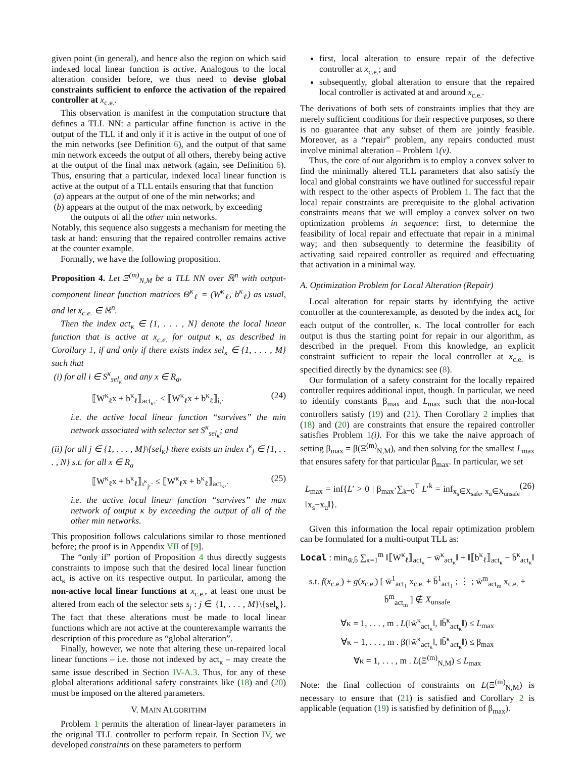given point (in general), and hence also the region on which said indexed local linear function is active. Analogous to the local alteration consider before, we thus need to devise global constraints sufficient to enforce the activation of the repaired controller at x<sub>c.e.</sub>.
This observation is manifest in the computation structure that defines a TLL NN: a particular affine function is active in the output of the TLL if and only if it is active in the output of one of the min networks (see Definition 6), and the output of that same min network exceeds the output of all others, thereby being active at the output of the final max network (again, see Definition 6). Thus, ensuring that a particular, indexed local linear function is active at the output of a TLL entails ensuring that that function
(a) appears at the output of one of the min networks; and
(b) appears at the output of the max network, by exceeding
the outputs of all the other min networks.
Notably, this sequence also suggests a mechanism for meeting the task at hand: ensuring that the repaired controller remains active at the counter example.
Formally, we have the following proposition.
Proposition 4. Let Ξ<sup>(m)</sup><sub>N,M</sub> be a TLL NN over ℝ<sup>n</sup> with output-component linear function matrices Θ<sup>κ</sup><sub>ℓ</sub> = (W<sup>κ</sup><sub>ℓ</sub>, b<sup>κ</sup><sub>ℓ</sub>) as usual, and let x<sub>c.e.</sub> ∈ ℝ<sup>n</sup>.
Then the index act<sub>κ</sub> ∈ {1, . . . , N} denote the local linear function that is active at x<sub>c.e.</sub> for output κ, as described in Corollary 1, if and only if there exists index sel<sub>κ</sub> ∈ {1, . . . , M} such that
(i) for all i ∈ S<sup>κ</sup><sub>sel<sub>κ</sub></sub> and any x ∈ R<sub>a</sub>,
⟦W<sup>κ</sup><sub>ℓ</sub>x + b<sup>κ</sup><sub>ℓ</sub>⟧<sub>act<sub>κ</sub>,·</sub> ≤ ⟦W<sup>κ</sup><sub>ℓ</sub>x + b<sup>κ</sup><sub>ℓ</sub>⟧<sub>i,·</sub> (24)
i.e. the active local linear function “survives” the min network associated with selector set S<sup>κ</sup><sub>sel<sub>κ</sub></sub>; and
(ii) for all j ∈ {1, . . . , M}\{sel<sub>κ</sub>} there exists an index ι<sup>κ</sup><sub>j</sub> ∈ {1, . . . , N} s.t. for all x ∈ R<sub>a</sub>
⟦W<sup>κ</sup><sub>ℓ</sub>x + b<sup>κ</sup><sub>ℓ</sub>⟧<sub>ι<sup>κ</sup><sub>j</sub>,·</sub> ≤ ⟦W<sup>κ</sup><sub>ℓ</sub>x + b<sup>κ</sup><sub>ℓ</sub>⟧<sub>act<sub>κ</sub>,·</sub> (25)
i.e. the active local linear function “survives” the max network of output κ by exceeding the output of all of the other min networks.
This proposition follows calculations similar to those mentioned before; the proof is in Appendix VII of [9].
The “only if” portion of Proposition 4 thus directly suggests constraints to impose such that the desired local linear function act<sub>κ</sub> is active on its respective output. In particular, among the non-active local linear functions at x<sub>c.e.</sub>, at least one must be altered from each of the selector sets s<sub>j</sub> : j ∈ {1, . . . , M}\{sel<sub>κ</sub>}. The fact that these alterations must be made to local linear functions which are not active at the counterexample warrants the description of this procedure as “global alteration”.
Finally, however, we note that altering these un-repaired local linear functions – i.e. those not indexed by act<sub>κ</sub> – may create the same issue described in Section IV-A.3. Thus, for any of these global alterations additional safety constraints like (18) and (20) must be imposed on the altered parameters.
V. MAIN ALGORITHM
Problem 1 permits the alteration of linear-layer parameters in the original TLL controller to perform repair. In Section IV, we developed constraints on these parameters to perform
first, local alteration to ensure repair of the defective controller at x<sub>c.e.</sub>; and
subsequently, global alteration to ensure that the repaired local controller is activated at and around x<sub>c.e.</sub>.
The derivations of both sets of constraints implies that they are merely sufficient conditions for their respective purposes, so there is no guarantee that any subset of them are jointly feasible. Moreover, as a “repair” problem, any repairs conducted must involve minimal alteration – Problem 1(v).
Thus, the core of our algorithm is to employ a convex solver to find the minimally altered TLL parameters that also satisfy the local and global constraints we have outlined for successful repair with respect to the other aspects of Problem 1. The fact that the local repair constraints are prerequisite to the global activation constraints means that we will employ a convex solver on two optimization problems in sequence: first, to determine the feasibility of local repair and effectuate that repair in a minimal way; and then subsequently to determine the feasibility of activating said repaired controller as required and effectuating that activation in a minimal way.
A. Optimization Problem for Local Alteration (Repair)
Local alteration for repair starts by identifying the active controller at the counterexample, as denoted by the index act<sub>κ</sub> for each output of the controller, κ. The local controller for each output is thus the starting point for repair in our algorithm, as described in the prequel. From this knowledge, an explicit constraint sufficient to repair the local controller at x<sub>c.e.</sub> is specified directly by the dynamics: see (8).
Our formulation of a safety constraint for the locally repaired controller requires additional input, though. In particular, we need to identify constants β<sub>max</sub> and L<sub>max</sub> such that the non-local controllers satisfy (19) and (21). Then Corollary 2 implies that (18) and (20) are constraints that ensure the repaired controller satisfies Problem 1(i). For this we take the naive approach of setting β<sub>max</sub> = β(Ξ<sup>(m)</sup><sub>N,M</sub>), and then solving for the smallest L<sub>max</sub> that ensures safety for that particular β<sub>max</sub>. In particular, we set
L<sub>max</sub> = inf{L′ > 0 | β<sub>max</sub>·∑<sub>k=0</sub><sup>T</sup> L′<sup>k</sup> = inf<sub>x<sub>s</sub>∈X<sub>safe</sub>, x<sub>u</sub>∈X<sub>unsafe</sub></sub> ‖x<sub>s</sub>−x<sub>u</sub>‖}. (26)
Given this information the local repair optimization problem can be formulated for a multi-output TLL as:
Local : min<sub>w̄,b̄</sub> ∑<sub>κ=1</sub><sup>m</sup> ‖⟦W<sup>κ</sup><sub>ℓ</sub>⟧<sub>act<sub>κ</sub></sub> − w̄<sup>κ</sup><sub>act<sub>κ</sub></sub>‖ + ‖⟦b<sup>κ</sup><sub>ℓ</sub>⟧<sub>act<sub>κ</sub></sub> − b̄<sup>κ</sup><sub>act<sub>κ</sub></sub>‖
s.t. f(x<sub>c.e.</sub>) + g(x<sub>c.e.</sub>) [ w̄<sup>1</sup><sub>act<sub>1</sub></sub> x<sub>c.e.</sub> + b̄<sup>1</sup><sub>act<sub>1</sub></sub> ; ⋮ ; w̄<sup>m</sup><sub>act<sub>m</sub></sub> x<sub>c.e.</sub> + b̄<sup>m</sup><sub>act<sub>m</sub></sub> ] ∉ X<sub>unsafe</sub>
∀κ = 1, . . . , m . L(‖w̄<sup>κ</sup><sub>act<sub>κ</sub></sub>‖, ‖b̄<sup>κ</sup><sub>act<sub>κ</sub></sub>‖) ≤ L<sub>max</sub>
∀κ = 1, . . . , m . β(‖w̄<sup>κ</sup><sub>act<sub>κ</sub></sub>‖, ‖b̄<sup>κ</sup><sub>act<sub>κ</sub></sub>‖) ≤ β<sub>max</sub>
∀κ = 1, . . . , m . L(Ξ<sup>(m)</sup><sub>N,M</sub>) ≤ L<sub>max</sub>
Note: the final collection of constraints on L(Ξ<sup>(m)</sup><sub>N,M</sub>) is necessary to ensure that (21) is satisfied and Corollary 2 is applicable (equation (19) is satisfied by definition of β<sub>max</sub>).